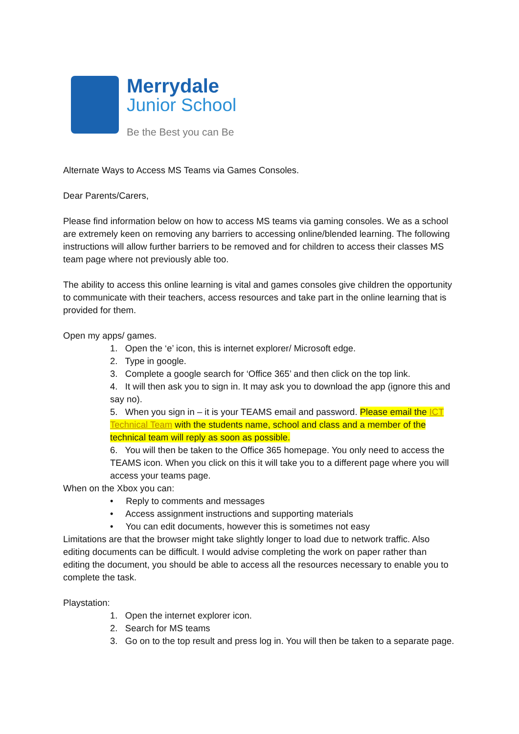Merrydale
Junior School
Be the Best you can Be
Alternate Ways to Access MS Teams via Games Consoles.
Dear Parents/Carers,
Please find information below on how to access MS teams via gaming consoles. We as a school are extremely keen on removing any barriers to accessing online/blended learning. The following instructions will allow further barriers to be removed and for children to access their classes MS team page where not previously able too.
The ability to access this online learning is vital and games consoles give children the opportunity to communicate with their teachers, access resources and take part in the online learning that is provided for them.
Open my apps/ games.
1. Open the ‘e’ icon, this is internet explorer/ Microsoft edge.
2. Type in google.
3. Complete a google search for ‘Office 365’ and then click on the top link.
4. It will then ask you to sign in. It may ask you to download the app (ignore this and say no).
5. When you sign in – it is your TEAMS email and password. Please email the ICT Technical Team with the students name, school and class and a member of the technical team will reply as soon as possible.
6. You will then be taken to the Office 365 homepage. You only need to access the TEAMS icon. When you click on this it will take you to a different page where you will access your teams page.
When on the Xbox you can:
• Reply to comments and messages
• Access assignment instructions and supporting materials
• You can edit documents, however this is sometimes not easy
Limitations are that the browser might take slightly longer to load due to network traffic. Also editing documents can be difficult. I would advise completing the work on paper rather than editing the document, you should be able to access all the resources necessary to enable you to complete the task.
Playstation:
1. Open the internet explorer icon.
2. Search for MS teams
3. Go on to the top result and press log in. You will then be taken to a separate page.